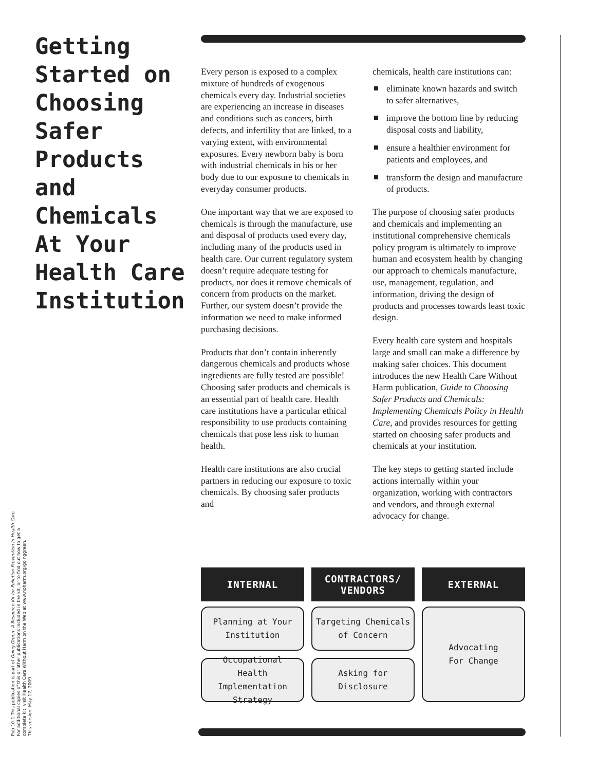Getting Started on Choosing Safer Products and Chemicals At Your Health Care Institution
Every person is exposed to a complex mixture of hundreds of exogenous chemicals every day. Industrial societies are experiencing an increase in diseases and conditions such as cancers, birth defects, and infertility that are linked, to a varying extent, with environmental exposures. Every newborn baby is born with industrial chemicals in his or her body due to our exposure to chemicals in everyday consumer products.
One important way that we are exposed to chemicals is through the manufacture, use and disposal of products used every day, including many of the products used in health care. Our current regulatory system doesn’t require adequate testing for products, nor does it remove chemicals of concern from products on the market. Further, our system doesn’t provide the information we need to make informed purchasing decisions.
Products that don’t contain inherently dangerous chemicals and products whose ingredients are fully tested are possible! Choosing safer products and chemicals is an essential part of health care. Health care institutions have a particular ethical responsibility to use products containing chemicals that pose less risk to human health.
Health care institutions are also crucial partners in reducing our exposure to toxic chemicals. By choosing safer products and
chemicals, health care institutions can:
eliminate known hazards and switch to safer alternatives,
improve the bottom line by reducing disposal costs and liability,
ensure a healthier environment for patients and employees, and
transform the design and manufacture of products.
The purpose of choosing safer products and chemicals and implementing an institutional comprehensive chemicals policy program is ultimately to improve human and ecosystem health by changing our approach to chemicals manufacture, use, management, regulation, and information, driving the design of products and processes towards least toxic design.
Every health care system and hospitals large and small can make a difference by making safer choices. This document introduces the new Health Care Without Harm publication, Guide to Choosing Safer Products and Chemicals: Implementing Chemicals Policy in Health Care, and provides resources for getting started on choosing safer products and chemicals at your institution.
The key steps to getting started include actions internally within your organization, working with contractors and vendors, and through external advocacy for change.
INTERNAL
Planning at Your
Institution
Occupational
Health Implementation
Strategy
CONTRACTORS/
VENDORS
Targeting Chemicals
of Concern
Asking for
Disclosure
EXTERNAL
Advocating
For Change
Pub 10-1 This publication is part of Going Green: A Resource Kit for Pollution Prevention in Health Care.
For additional copies of this or other publications included in the kit, or to find out how to get a
complete kit, visit Health Care Without Harm on the Web at www.noharm.org/goinggreen.
This version: May 17, 2009